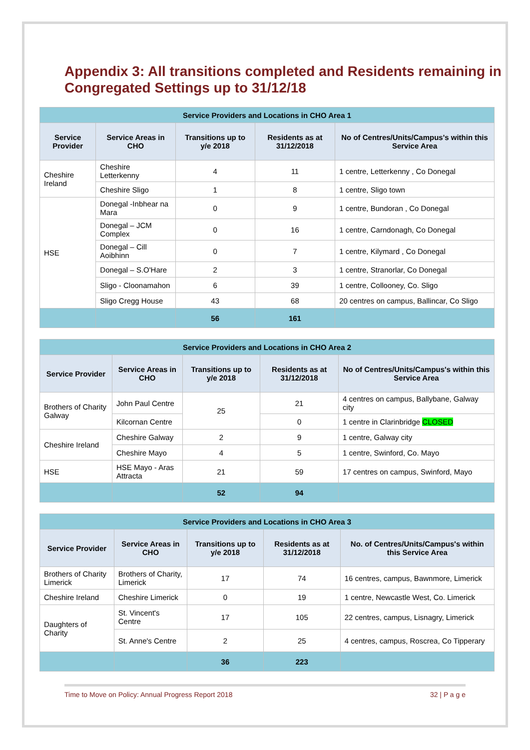Appendix 3: All transitions completed and Residents remaining in Congregated Settings up to 31/12/18
| Service Providers and Locations in CHO Area 1 | | | | |
| Service Provider | Service Areas in CHO | Transitions up to y/e 2018 | Residents as at 31/12/2018 | No of Centres/Units/Campus's within this Service Area |
| Cheshire Ireland | Cheshire Letterkenny | 4 | 11 | 1 centre, Letterkenny , Co Donegal |
| | Cheshire Sligo | 1 | 8 | 1 centre, Sligo town |
| HSE | Donegal -Inbhear na Mara | 0 | 9 | 1 centre, Bundoran , Co Donegal |
| | Donegal – JCM Complex | 0 | 16 | 1 centre, Carndonagh, Co Donegal |
| | Donegal – Cill Aoibhinn | 0 | 7 | 1 centre, Kilymard , Co Donegal |
| | Donegal – S.O'Hare | 2 | 3 | 1 centre, Stranorlar, Co Donegal |
| | Sligo - Cloonamahon | 6 | 39 | 1 centre, Collooney, Co. Sligo |
| | Sligo Cregg House | 43 | 68 | 20 centres on campus, Ballincar, Co Sligo |
| | | 56 | 161 | |
| Service Providers and Locations in CHO Area 2 | | | | |
| Service Provider | Service Areas in CHO | Transitions up to y/e 2018 | Residents as at 31/12/2018 | No of Centres/Units/Campus's within this Service Area |
| Brothers of Charity Galway | John Paul Centre | 25 | 21 | 4 centres on campus, Ballybane, Galway city |
| | Kilcornan Centre | | 0 | 1 centre in Clarinbridge CLOSED |
| Cheshire Ireland | Cheshire Galway | 2 | 9 | 1 centre, Galway city |
| | Cheshire Mayo | 4 | 5 | 1 centre, Swinford, Co. Mayo |
| HSE | HSE Mayo - Aras Attracta | 21 | 59 | 17 centres on campus, Swinford, Mayo |
| | | 52 | 94 | |
| Service Providers and Locations in CHO Area 3 | | | | |
| Service Provider | Service Areas in CHO | Transitions up to y/e 2018 | Residents as at 31/12/2018 | No. of Centres/Units/Campus's within this Service Area |
| Brothers of Charity Limerick | Brothers of Charity, Limerick | 17 | 74 | 16 centres, campus, Bawnmore, Limerick |
| Cheshire Ireland | Cheshire Limerick | 0 | 19 | 1 centre, Newcastle West, Co. Limerick |
| Daughters of Charity | St. Vincent's Centre | 17 | 105 | 22 centres, campus, Lisnagry, Limerick |
| | St. Anne's Centre | 2 | 25 | 4 centres, campus, Roscrea, Co Tipperary |
| | | 36 | 223 | |
Time to Move on Policy: Annual Progress Report 2018 32 | P a g e